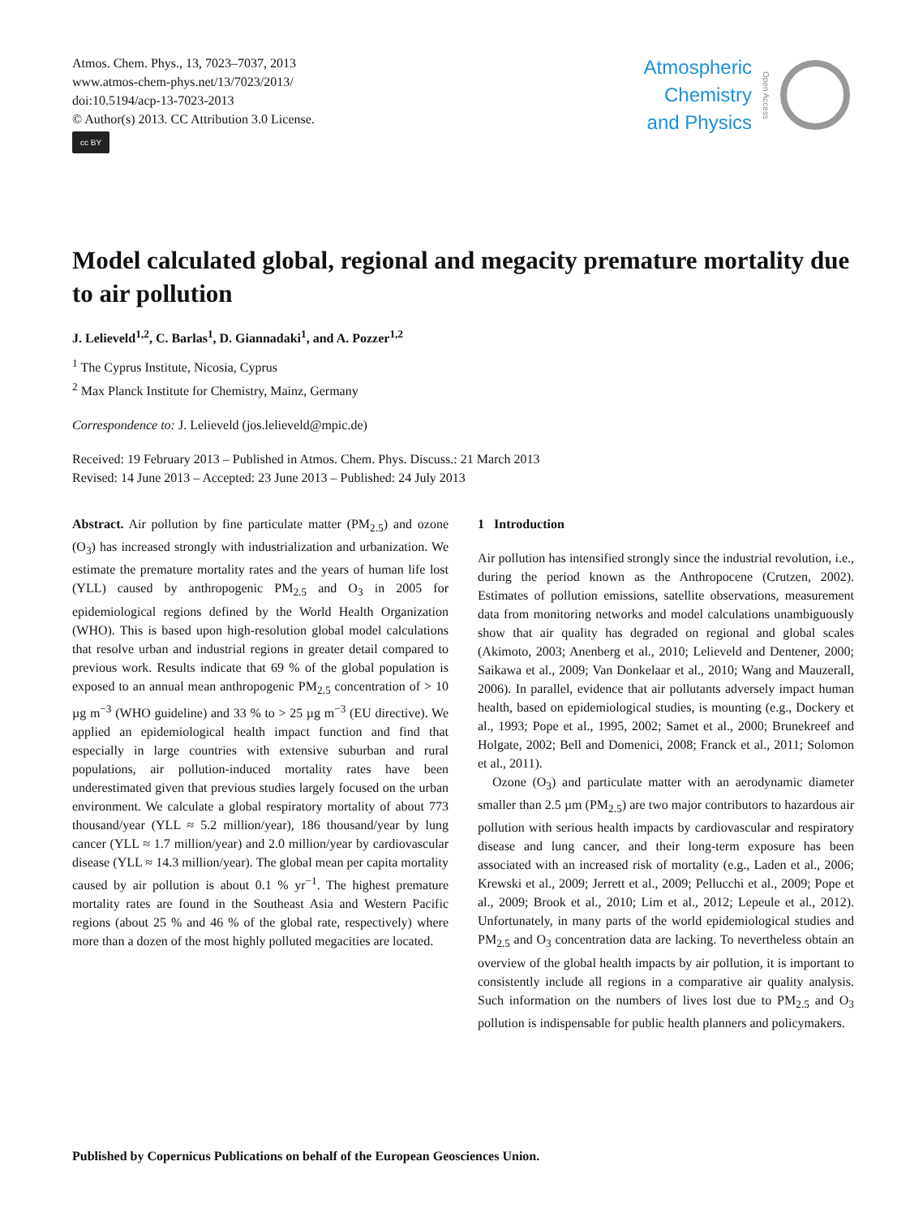Atmos. Chem. Phys., 13, 7023–7037, 2013
www.atmos-chem-phys.net/13/7023/2013/
doi:10.5194/acp-13-7023-2013
© Author(s) 2013. CC Attribution 3.0 License.
cc BY
Atmospheric
Chemistry
and Physics
Open Access
Model calculated global, regional and megacity premature mortality due to air pollution
J. Lelieveld<sup>1,2</sup>, C. Barlas<sup>1</sup>, D. Giannadaki<sup>1</sup>, and A. Pozzer<sup>1,2</sup>
<sup>1</sup> The Cyprus Institute, Nicosia, Cyprus
<sup>2</sup> Max Planck Institute for Chemistry, Mainz, Germany
Correspondence to: J. Lelieveld (jos.lelieveld@mpic.de)
Received: 19 February 2013 – Published in Atmos. Chem. Phys. Discuss.: 21 March 2013
Revised: 14 June 2013 – Accepted: 23 June 2013 – Published: 24 July 2013
Abstract. Air pollution by fine particulate matter (PM<sub>2.5</sub>) and ozone (O<sub>3</sub>) has increased strongly with industrialization and urbanization. We estimate the premature mortality rates and the years of human life lost (YLL) caused by anthropogenic PM<sub>2.5</sub> and O<sub>3</sub> in 2005 for epidemiological regions defined by the World Health Organization (WHO). This is based upon high-resolution global model calculations that resolve urban and industrial regions in greater detail compared to previous work. Results indicate that 69 % of the global population is exposed to an annual mean anthropogenic PM<sub>2.5</sub> concentration of > 10 µg m<sup>−3</sup> (WHO guideline) and 33 % to > 25 µg m<sup>−3</sup> (EU directive). We applied an epidemiological health impact function and find that especially in large countries with extensive suburban and rural populations, air pollution-induced mortality rates have been underestimated given that previous studies largely focused on the urban environment. We calculate a global respiratory mortality of about 773 thousand/year (YLL ≈ 5.2 million/year), 186 thousand/year by lung cancer (YLL ≈ 1.7 million/year) and 2.0 million/year by cardiovascular disease (YLL ≈ 14.3 million/year). The global mean per capita mortality caused by air pollution is about 0.1 % yr<sup>−1</sup>. The highest premature mortality rates are found in the Southeast Asia and Western Pacific regions (about 25 % and 46 % of the global rate, respectively) where more than a dozen of the most highly polluted megacities are located.
1 Introduction
Air pollution has intensified strongly since the industrial revolution, i.e., during the period known as the Anthropocene (Crutzen, 2002). Estimates of pollution emissions, satellite observations, measurement data from monitoring networks and model calculations unambiguously show that air quality has degraded on regional and global scales (Akimoto, 2003; Anenberg et al., 2010; Lelieveld and Dentener, 2000; Saikawa et al., 2009; Van Donkelaar et al., 2010; Wang and Mauzerall, 2006). In parallel, evidence that air pollutants adversely impact human health, based on epidemiological studies, is mounting (e.g., Dockery et al., 1993; Pope et al., 1995, 2002; Samet et al., 2000; Brunekreef and Holgate, 2002; Bell and Domenici, 2008; Franck et al., 2011; Solomon et al., 2011).
Ozone (O<sub>3</sub>) and particulate matter with an aerodynamic diameter smaller than 2.5 µm (PM<sub>2.5</sub>) are two major contributors to hazardous air pollution with serious health impacts by cardiovascular and respiratory disease and lung cancer, and their long-term exposure has been associated with an increased risk of mortality (e.g., Laden et al., 2006; Krewski et al., 2009; Jerrett et al., 2009; Pellucchi et al., 2009; Pope et al., 2009; Brook et al., 2010; Lim et al., 2012; Lepeule et al., 2012). Unfortunately, in many parts of the world epidemiological studies and PM<sub>2.5</sub> and O<sub>3</sub> concentration data are lacking. To nevertheless obtain an overview of the global health impacts by air pollution, it is important to consistently include all regions in a comparative air quality analysis. Such information on the numbers of lives lost due to PM<sub>2.5</sub> and O<sub>3</sub> pollution is indispensable for public health planners and policymakers.
Published by Copernicus Publications on behalf of the European Geosciences Union.